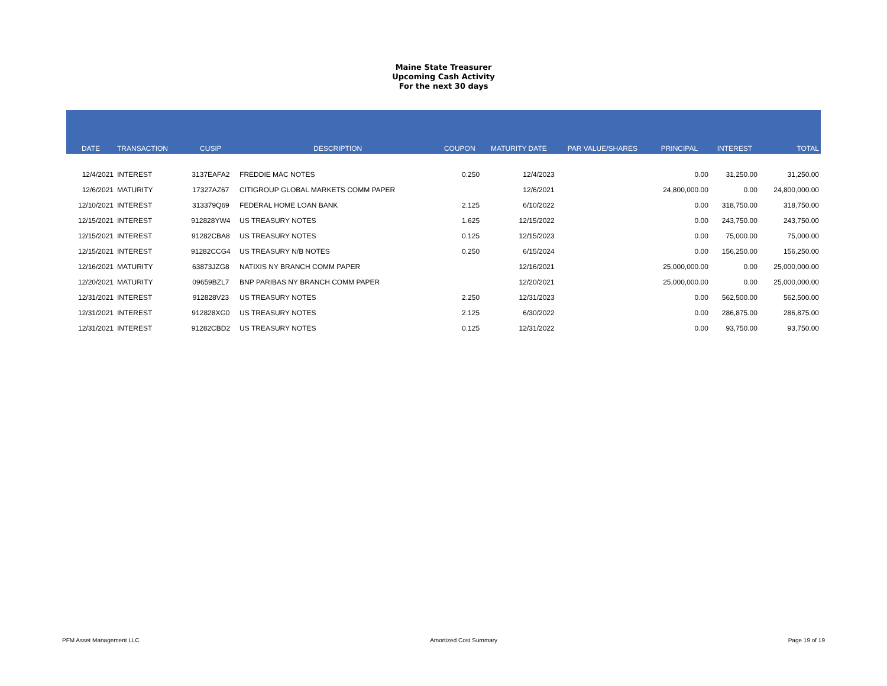Maine State Treasurer
Upcoming Cash Activity
For the next 30 days
| DATE | TRANSACTION | CUSIP | DESCRIPTION | COUPON | MATURITY DATE | PAR VALUE/SHARES | PRINCIPAL | INTEREST | TOTAL |
| --- | --- | --- | --- | --- | --- | --- | --- | --- | --- |
| 12/4/2021 | INTEREST | 3137EAFA2 | FREDDIE MAC NOTES | 0.250 | 12/4/2023 | | 0.00 | 31,250.00 | 31,250.00 |
| 12/6/2021 | MATURITY | 17327AZ67 | CITIGROUP GLOBAL MARKETS COMM PAPER | | 12/6/2021 | | 24,800,000.00 | 0.00 | 24,800,000.00 |
| 12/10/2021 | INTEREST | 313379Q69 | FEDERAL HOME LOAN BANK | 2.125 | 6/10/2022 | | 0.00 | 318,750.00 | 318,750.00 |
| 12/15/2021 | INTEREST | 912828YW4 | US TREASURY NOTES | 1.625 | 12/15/2022 | | 0.00 | 243,750.00 | 243,750.00 |
| 12/15/2021 | INTEREST | 91282CBA8 | US TREASURY NOTES | 0.125 | 12/15/2023 | | 0.00 | 75,000.00 | 75,000.00 |
| 12/15/2021 | INTEREST | 91282CCG4 | US TREASURY N/B NOTES | 0.250 | 6/15/2024 | | 0.00 | 156,250.00 | 156,250.00 |
| 12/16/2021 | MATURITY | 63873JZG8 | NATIXIS NY BRANCH COMM PAPER | | 12/16/2021 | | 25,000,000.00 | 0.00 | 25,000,000.00 |
| 12/20/2021 | MATURITY | 09659BZL7 | BNP PARIBAS NY BRANCH COMM PAPER | | 12/20/2021 | | 25,000,000.00 | 0.00 | 25,000,000.00 |
| 12/31/2021 | INTEREST | 912828V23 | US TREASURY NOTES | 2.250 | 12/31/2023 | | 0.00 | 562,500.00 | 562,500.00 |
| 12/31/2021 | INTEREST | 912828XG0 | US TREASURY NOTES | 2.125 | 6/30/2022 | | 0.00 | 286,875.00 | 286,875.00 |
| 12/31/2021 | INTEREST | 91282CBD2 | US TREASURY NOTES | 0.125 | 12/31/2022 | | 0.00 | 93,750.00 | 93,750.00 |
PFM Asset Management LLC Amortized Cost Summary Page 19 of 19